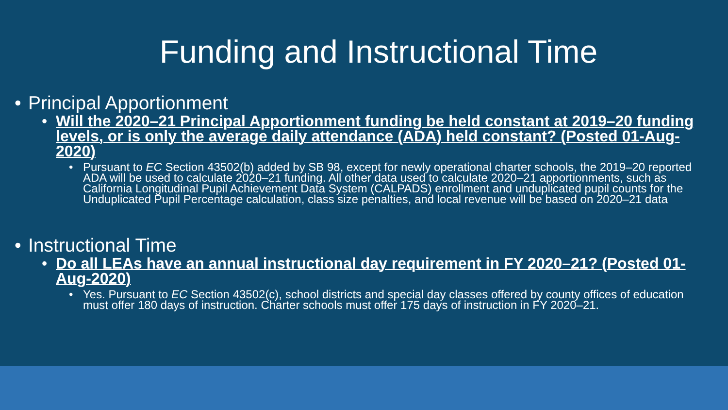Funding and Instructional Time
• Principal Apportionment
• Will the 2020–21 Principal Apportionment funding be held constant at 2019–20 funding levels, or is only the average daily attendance (ADA) held constant? (Posted 01-Aug-2020)
• Pursuant to EC Section 43502(b) added by SB 98, except for newly operational charter schools, the 2019–20 reported ADA will be used to calculate 2020–21 funding. All other data used to calculate 2020–21 apportionments, such as California Longitudinal Pupil Achievement Data System (CALPADS) enrollment and unduplicated pupil counts for the Unduplicated Pupil Percentage calculation, class size penalties, and local revenue will be based on 2020–21 data
• Instructional Time
• Do all LEAs have an annual instructional day requirement in FY 2020–21? (Posted 01-Aug-2020)
• Yes. Pursuant to EC Section 43502(c), school districts and special day classes offered by county offices of education must offer 180 days of instruction. Charter schools must offer 175 days of instruction in FY 2020–21.